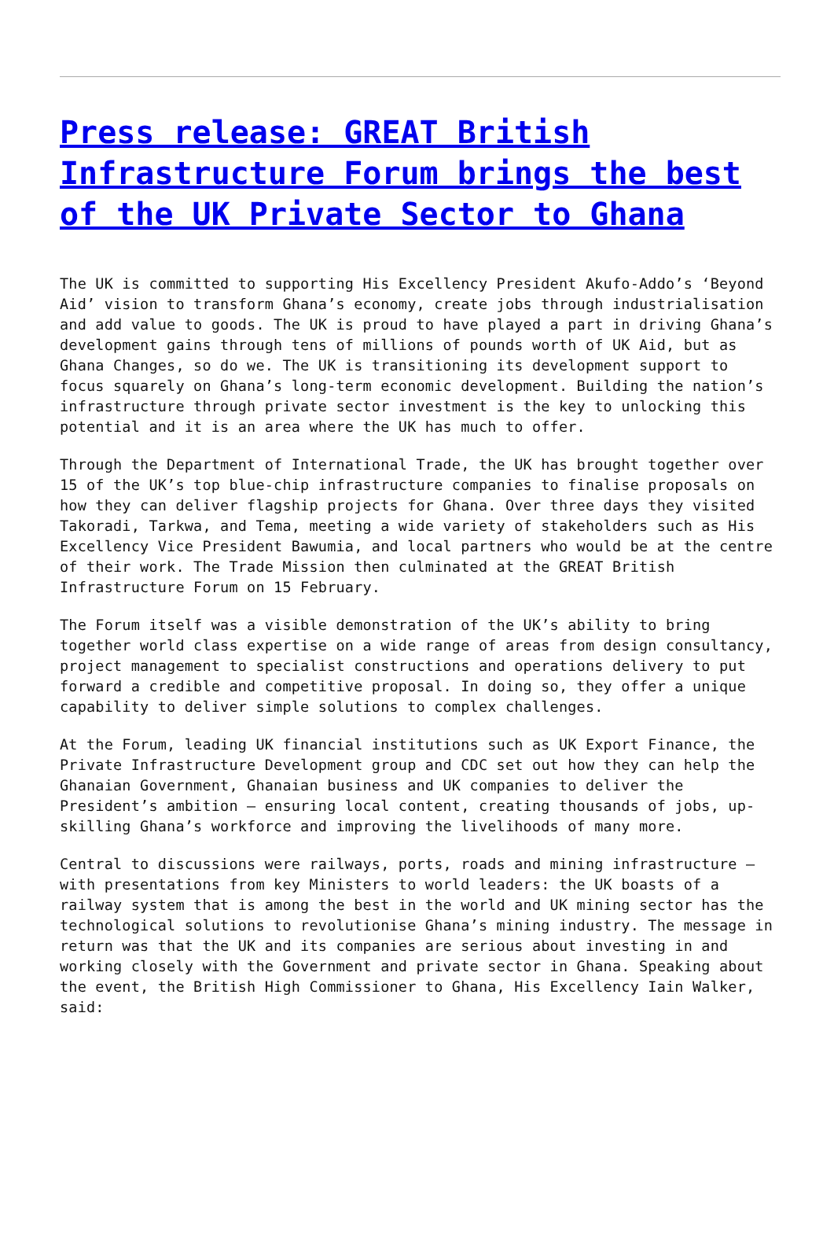Press release: GREAT British Infrastructure Forum brings the best of the UK Private Sector to Ghana
The UK is committed to supporting His Excellency President Akufo-Addo’s ‘Beyond Aid’ vision to transform Ghana’s economy, create jobs through industrialisation and add value to goods. The UK is proud to have played a part in driving Ghana’s development gains through tens of millions of pounds worth of UK Aid, but as Ghana Changes, so do we. The UK is transitioning its development support to focus squarely on Ghana’s long-term economic development. Building the nation’s infrastructure through private sector investment is the key to unlocking this potential and it is an area where the UK has much to offer.
Through the Department of International Trade, the UK has brought together over 15 of the UK’s top blue-chip infrastructure companies to finalise proposals on how they can deliver flagship projects for Ghana. Over three days they visited Takoradi, Tarkwa, and Tema, meeting a wide variety of stakeholders such as His Excellency Vice President Bawumia, and local partners who would be at the centre of their work. The Trade Mission then culminated at the GREAT British Infrastructure Forum on 15 February.
The Forum itself was a visible demonstration of the UK’s ability to bring together world class expertise on a wide range of areas from design consultancy, project management to specialist constructions and operations delivery to put forward a credible and competitive proposal. In doing so, they offer a unique capability to deliver simple solutions to complex challenges.
At the Forum, leading UK financial institutions such as UK Export Finance, the Private Infrastructure Development group and CDC set out how they can help the Ghanaian Government, Ghanaian business and UK companies to deliver the President’s ambition – ensuring local content, creating thousands of jobs, up-skilling Ghana’s workforce and improving the livelihoods of many more.
Central to discussions were railways, ports, roads and mining infrastructure – with presentations from key Ministers to world leaders: the UK boasts of a railway system that is among the best in the world and UK mining sector has the technological solutions to revolutionise Ghana’s mining industry. The message in return was that the UK and its companies are serious about investing in and working closely with the Government and private sector in Ghana. Speaking about the event, the British High Commissioner to Ghana, His Excellency Iain Walker, said: